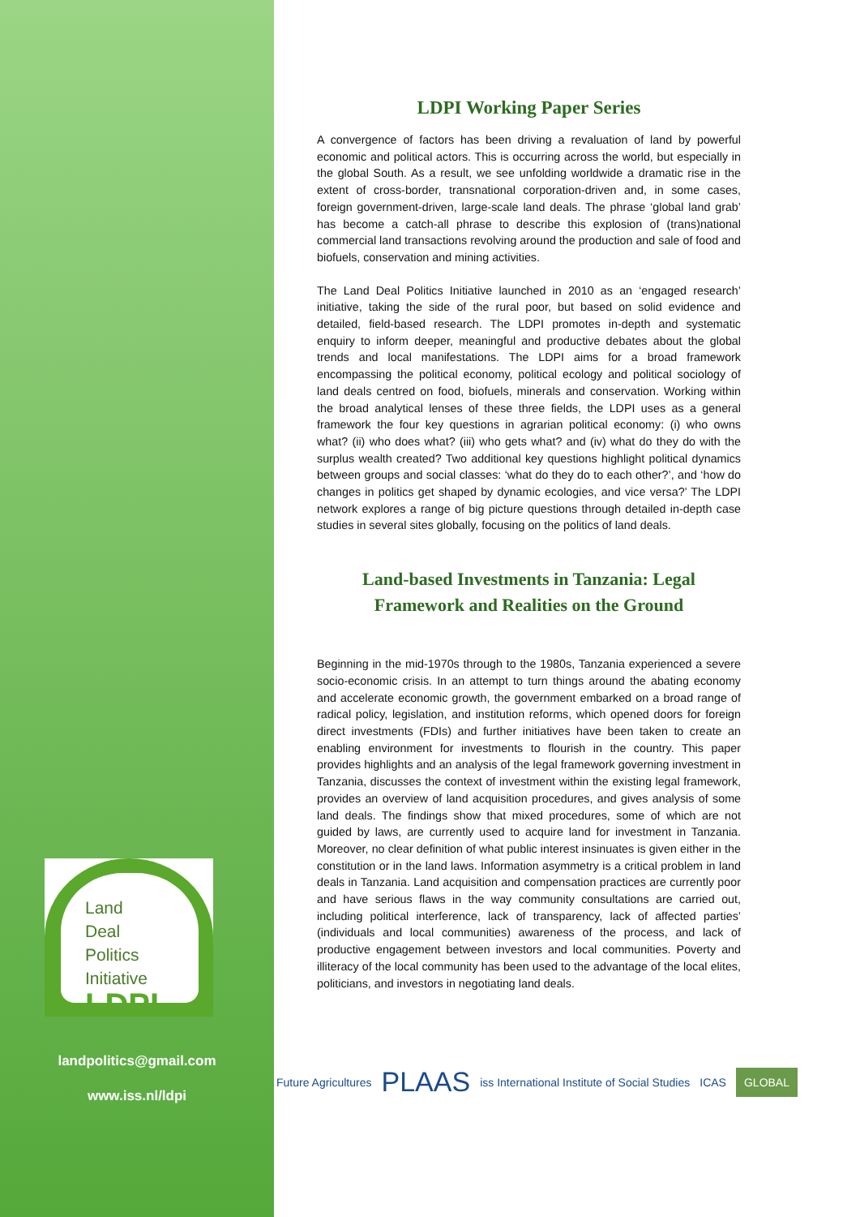Land
Deal
Politics
Initiative
LDPI
landpolitics@gmail.com
www.iss.nl/ldpi
LDPI Working Paper Series
A convergence of factors has been driving a revaluation of land by powerful economic and political actors. This is occurring across the world, but especially in the global South. As a result, we see unfolding worldwide a dramatic rise in the extent of cross-border, transnational corporation-driven and, in some cases, foreign government-driven, large-scale land deals. The phrase ‘global land grab’ has become a catch-all phrase to describe this explosion of (trans)national commercial land transactions revolving around the production and sale of food and biofuels, conservation and mining activities.
The Land Deal Politics Initiative launched in 2010 as an ‘engaged research’ initiative, taking the side of the rural poor, but based on solid evidence and detailed, field-based research. The LDPI promotes in-depth and systematic enquiry to inform deeper, meaningful and productive debates about the global trends and local manifestations. The LDPI aims for a broad framework encompassing the political economy, political ecology and political sociology of land deals centred on food, biofuels, minerals and conservation. Working within the broad analytical lenses of these three fields, the LDPI uses as a general framework the four key questions in agrarian political economy: (i) who owns what? (ii) who does what? (iii) who gets what? and (iv) what do they do with the surplus wealth created? Two additional key questions highlight political dynamics between groups and social classes: ‘what do they do to each other?’, and ‘how do changes in politics get shaped by dynamic ecologies, and vice versa?’ The LDPI network explores a range of big picture questions through detailed in-depth case studies in several sites globally, focusing on the politics of land deals.
Land-based Investments in Tanzania: Legal Framework and Realities on the Ground
Beginning in the mid-1970s through to the 1980s, Tanzania experienced a severe socio-economic crisis. In an attempt to turn things around the abating economy and accelerate economic growth, the government embarked on a broad range of radical policy, legislation, and institution reforms, which opened doors for foreign direct investments (FDIs) and further initiatives have been taken to create an enabling environment for investments to flourish in the country. This paper provides highlights and an analysis of the legal framework governing investment in Tanzania, discusses the context of investment within the existing legal framework, provides an overview of land acquisition procedures, and gives analysis of some land deals. The findings show that mixed procedures, some of which are not guided by laws, are currently used to acquire land for investment in Tanzania. Moreover, no clear definition of what public interest insinuates is given either in the constitution or in the land laws. Information asymmetry is a critical problem in land deals in Tanzania. Land acquisition and compensation practices are currently poor and have serious flaws in the way community consultations are carried out, including political interference, lack of transparency, lack of affected parties’ (individuals and local communities) awareness of the process, and lack of productive engagement between investors and local communities. Poverty and illiteracy of the local community has been used to the advantage of the local elites, politicians, and investors in negotiating land deals.
Future Agricultures PLAAS iss International Institute of Social Studies ICAS GLOBAL